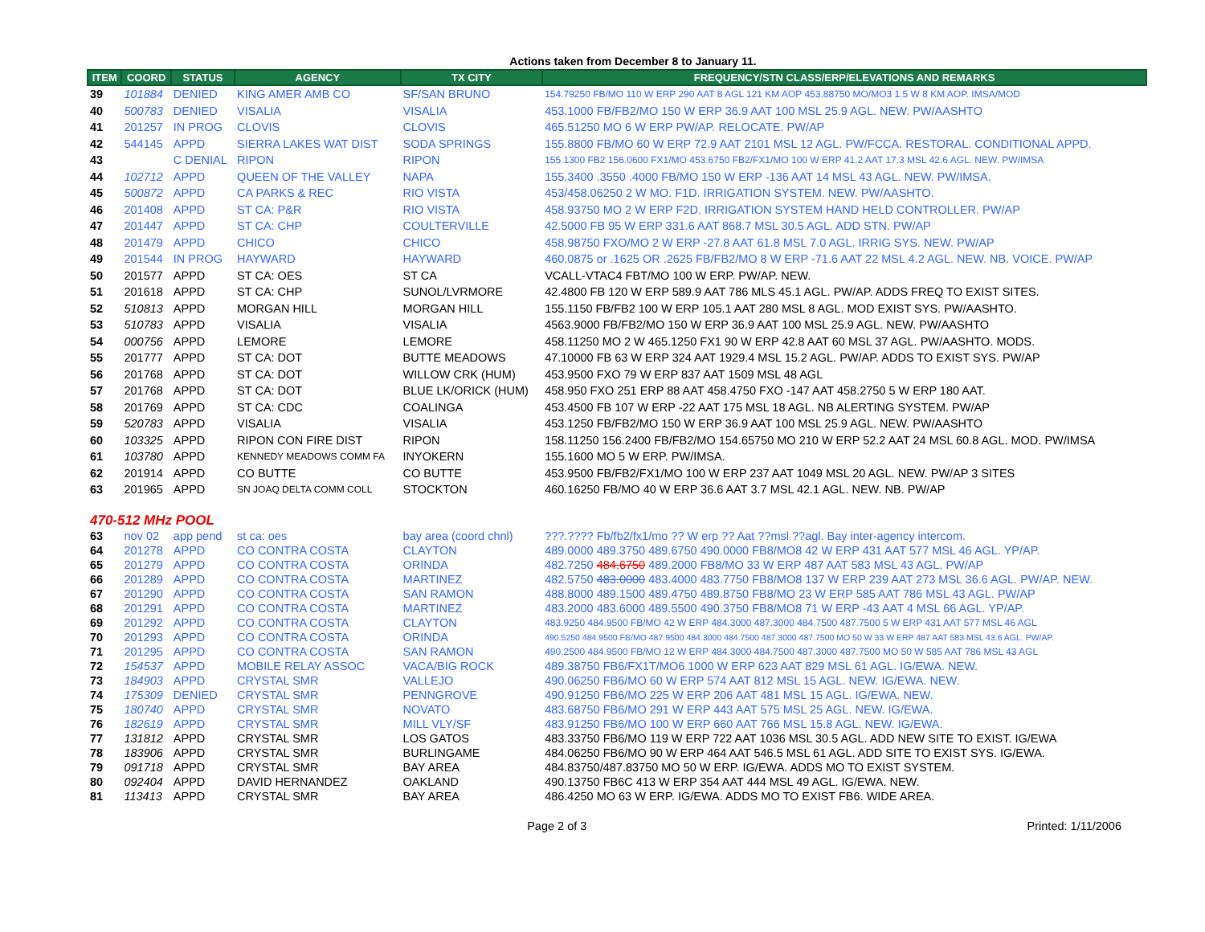Actions taken from December 8 to January 11.
| ITEM | COORD | STATUS | AGENCY | TX CITY | FREQUENCY/STN CLASS/ERP/ELEVATIONS AND REMARKS |
| --- | --- | --- | --- | --- | --- |
| 39 | 101884 | DENIED | KING AMER AMB CO | SF/SAN BRUNO | 154.79250 FB/MO 110 W ERP 290 AAT 8 AGL 121 KM AOP 453.88750 MO/MO3 1.5 W 8 KM AOP. IMSA/MOD |
| 40 | 500783 | DENIED | VISALIA | VISALIA | 453.1000 FB/FB2/MO 150 W ERP 36.9 AAT 100 MSL 25.9 AGL. NEW. PW/AASHTO |
| 41 | 201257 | IN PROG | CLOVIS | CLOVIS | 465.51250 MO 6 W ERP PW/AP. RELOCATE. PW/AP |
| 42 | 544145 | APPD | SIERRA LAKES WAT DIST | SODA SPRINGS | 155.8800 FB/MO 60 W ERP 72.9 AAT 2101 MSL 12 AGL. PW/FCCA. RESTORAL. CONDITIONAL APPD. |
| 43 | | C DENIAL | RIPON | RIPON | 155.1300 FB2 156.0600 FX1/MO 453.6750 FB2/FX1/MO 100 W ERP 41.2 AAT 17.3 MSL 42.6 AGL. NEW. PW/IMSA |
| 44 | 102712 | APPD | QUEEN OF THE VALLEY | NAPA | 155.3400 .3550 .4000 FB/MO 150 W ERP -136 AAT 14 MSL 43 AGL. NEW. PW/IMSA. |
| 45 | 500872 | APPD | CA PARKS & REC | RIO VISTA | 453/458.06250 2 W MO. F1D. IRRIGATION SYSTEM. NEW. PW/AASHTO. |
| 46 | 201408 | APPD | ST CA: P&R | RIO VISTA | 458.93750 MO 2 W ERP F2D. IRRIGATION SYSTEM HAND HELD CONTROLLER. PW/AP |
| 47 | 201447 | APPD | ST CA: CHP | COULTERVILLE | 42.5000 FB 95 W ERP 331.6 AAT 868.7 MSL 30.5 AGL. ADD STN. PW/AP |
| 48 | 201479 | APPD | CHICO | CHICO | 458.98750 FXO/MO 2 W ERP -27.8 AAT 61.8 MSL 7.0 AGL. IRRIG SYS. NEW. PW/AP |
| 49 | 201544 | IN PROG | HAYWARD | HAYWARD | 460.0875 or .1625 OR .2625 FB/FB2/MO 8 W ERP -71.6 AAT 22 MSL 4.2 AGL. NEW. NB. VOICE. PW/AP |
| 50 | 201577 | APPD | ST CA: OES | ST CA | VCALL-VTAC4 FBT/MO 100 W ERP. PW/AP. NEW. |
| 51 | 201618 | APPD | ST CA: CHP | SUNOL/LVRMORE | 42.4800 FB 120 W ERP 589.9 AAT 786 MLS 45.1 AGL. PW/AP. ADDS FREQ TO EXIST SITES. |
| 52 | 510813 | APPD | MORGAN HILL | MORGAN HILL | 155.1150 FB/FB2 100 W ERP 105.1 AAT 280 MSL 8 AGL. MOD EXIST SYS. PW/AASHTO. |
| 53 | 510783 | APPD | VISALIA | VISALIA | 4563.9000 FB/FB2/MO 150 W ERP 36.9 AAT 100 MSL 25.9 AGL. NEW. PW/AASHTO |
| 54 | 000756 | APPD | LEMORE | LEMORE | 458.11250 MO 2 W 465.1250 FX1 90 W ERP 42.8 AAT 60 MSL 37 AGL. PW/AASHTO. MODS. |
| 55 | 201777 | APPD | ST CA: DOT | BUTTE MEADOWS | 47.10000 FB 63 W ERP 324 AAT 1929.4 MSL 15.2 AGL. PW/AP. ADDS TO EXIST SYS. PW/AP |
| 56 | 201768 | APPD | ST CA: DOT | WILLOW CRK (HUM) | 453.9500 FXO 79 W ERP 837 AAT 1509 MSL 48 AGL |
| 57 | 201768 | APPD | ST CA: DOT | BLUE LK/ORICK (HUM) | 458.950 FXO 251 ERP 88 AAT 458.4750 FXO -147 AAT 458.2750 5 W ERP 180 AAT. |
| 58 | 201769 | APPD | ST CA: CDC | COALINGA | 453.4500 FB 107 W ERP -22 AAT 175 MSL 18 AGL. NB ALERTING SYSTEM. PW/AP |
| 59 | 520783 | APPD | VISALIA | VISALIA | 453.1250 FB/FB2/MO 150 W ERP 36.9 AAT 100 MSL 25.9 AGL. NEW. PW/AASHTO |
| 60 | 103325 | APPD | RIPON CON FIRE DIST | RIPON | 158.11250 156.2400 FB/FB2/MO 154.65750 MO 210 W ERP 52.2 AAT 24 MSL 60.8 AGL. MOD. PW/IMSA |
| 61 | 103780 | APPD | KENNEDY MEADOWS COMM FA | INYOKERN | 155.1600 MO 5 W ERP. PW/IMSA. |
| 62 | 201914 | APPD | CO BUTTE | CO BUTTE | 453.9500 FB/FB2/FX1/MO 100 W ERP 237 AAT 1049 MSL 20 AGL. NEW. PW/AP 3 SITES |
| 63 | 201965 | APPD | SN JOAQ DELTA COMM COLL | STOCKTON | 460.16250 FB/MO 40 W ERP 36.6 AAT 3.7 MSL 42.1 AGL. NEW. NB. PW/AP |
| 470-512 MHz POOL | | | | | |
| 63 | nov 02 | app pend | st ca: oes | bay area (coord chnl) | ???.???? Fb/fb2/fx1/mo ?? W erp ?? Aat ??msl ??agl. Bay inter-agency intercom. |
| 64 | 201278 | APPD | CO CONTRA COSTA | CLAYTON | 489.0000 489.3750 489.6750 490.0000 FB8/MO8 42 W ERP 431 AAT 577 MSL 46 AGL. YP/AP. |
| 65 | 201279 | APPD | CO CONTRA COSTA | ORINDA | 482.7250 484.6750 489.2000 FB8/MO 33 W ERP 487 AAT 583 MSL 43 AGL. PW/AP |
| 66 | 201289 | APPD | CO CONTRA COSTA | MARTINEZ | 482.5750 483.0000 483.4000 483.7750 FB8/MO8 137 W ERP 239 AAT 273 MSL 36.6 AGL. PW/AP. NEW. |
| 67 | 201290 | APPD | CO CONTRA COSTA | SAN RAMON | 488.8000 489.1500 489.4750 489.8750 FB8/MO 23 W ERP 585 AAT 786 MSL 43 AGL. PW/AP |
| 68 | 201291 | APPD | CO CONTRA COSTA | MARTINEZ | 483.2000 483.6000 489.5500 490.3750 FB8/MO8 71 W ERP -43 AAT 4 MSL 66 AGL. YP/AP. |
| 69 | 201292 | APPD | CO CONTRA COSTA | CLAYTON | 483.9250 484.9500 FB/MO 42 W ERP 484.3000 487.3000 484.7500 487.7500 5 W ERP 431 AAT 577 MSL 46 AGL |
| 70 | 201293 | APPD | CO CONTRA COSTA | ORINDA | 490.5250 484.9500 FB/MO 487.9500 484.3000 484.7500 487.3000 487.7500 MO 50 W 33 W ERP 487 AAT 583 MSL 43.6 AGL. PW/AP. |
| 71 | 201295 | APPD | CO CONTRA COSTA | SAN RAMON | 490.2500 484.9500 FB/MO 12 W ERP 484.3000 484.7500 487.3000 487.7500 MO 50 W 585 AAT 786 MSL 43 AGL |
| 72 | 154537 | APPD | MOBILE RELAY ASSOC | VACA/BIG ROCK | 489.38750 FB6/FX1T/MO6 1000 W ERP 623 AAT 829 MSL 61 AGL. IG/EWA. NEW. |
| 73 | 184903 | APPD | CRYSTAL SMR | VALLEJO | 490.06250 FB6/MO 60 W ERP 574 AAT 812 MSL 15 AGL. NEW. IG/EWA. NEW. |
| 74 | 175309 | DENIED | CRYSTAL SMR | PENNGROVE | 490.91250 FB6/MO 225 W ERP 206 AAT 481 MSL 15 AGL. IG/EWA. NEW. |
| 75 | 180740 | APPD | CRYSTAL SMR | NOVATO | 483.68750 FB6/MO 291 W ERP 443 AAT 575 MSL 25 AGL. NEW. IG/EWA. |
| 76 | 182619 | APPD | CRYSTAL SMR | MILL VLY/SF | 483.91250 FB6/MO 100 W ERP 660 AAT 766 MSL 15.8 AGL. NEW. IG/EWA. |
| 77 | 131812 | APPD | CRYSTAL SMR | LOS GATOS | 483.33750 FB6/MO 119 W ERP 722 AAT 1036 MSL 30.5 AGL. ADD NEW SITE TO EXIST. IG/EWA |
| 78 | 183906 | APPD | CRYSTAL SMR | BURLINGAME | 484.06250 FB6/MO 90 W ERP 464 AAT 546.5 MSL 61 AGL. ADD SITE TO EXIST SYS. IG/EWA. |
| 79 | 091718 | APPD | CRYSTAL SMR | BAY AREA | 484.83750/487.83750 MO 50 W ERP. IG/EWA. ADDS MO TO EXIST SYSTEM. |
| 80 | 092404 | APPD | DAVID HERNANDEZ | OAKLAND | 490.13750 FB6C 413 W ERP 354 AAT 444 MSL 49 AGL. IG/EWA. NEW. |
| 81 | 113413 | APPD | CRYSTAL SMR | BAY AREA | 486.4250 MO 63 W ERP. IG/EWA. ADDS MO TO EXIST FB6. WIDE AREA. |
Page 2 of 3 Printed: 1/11/2006